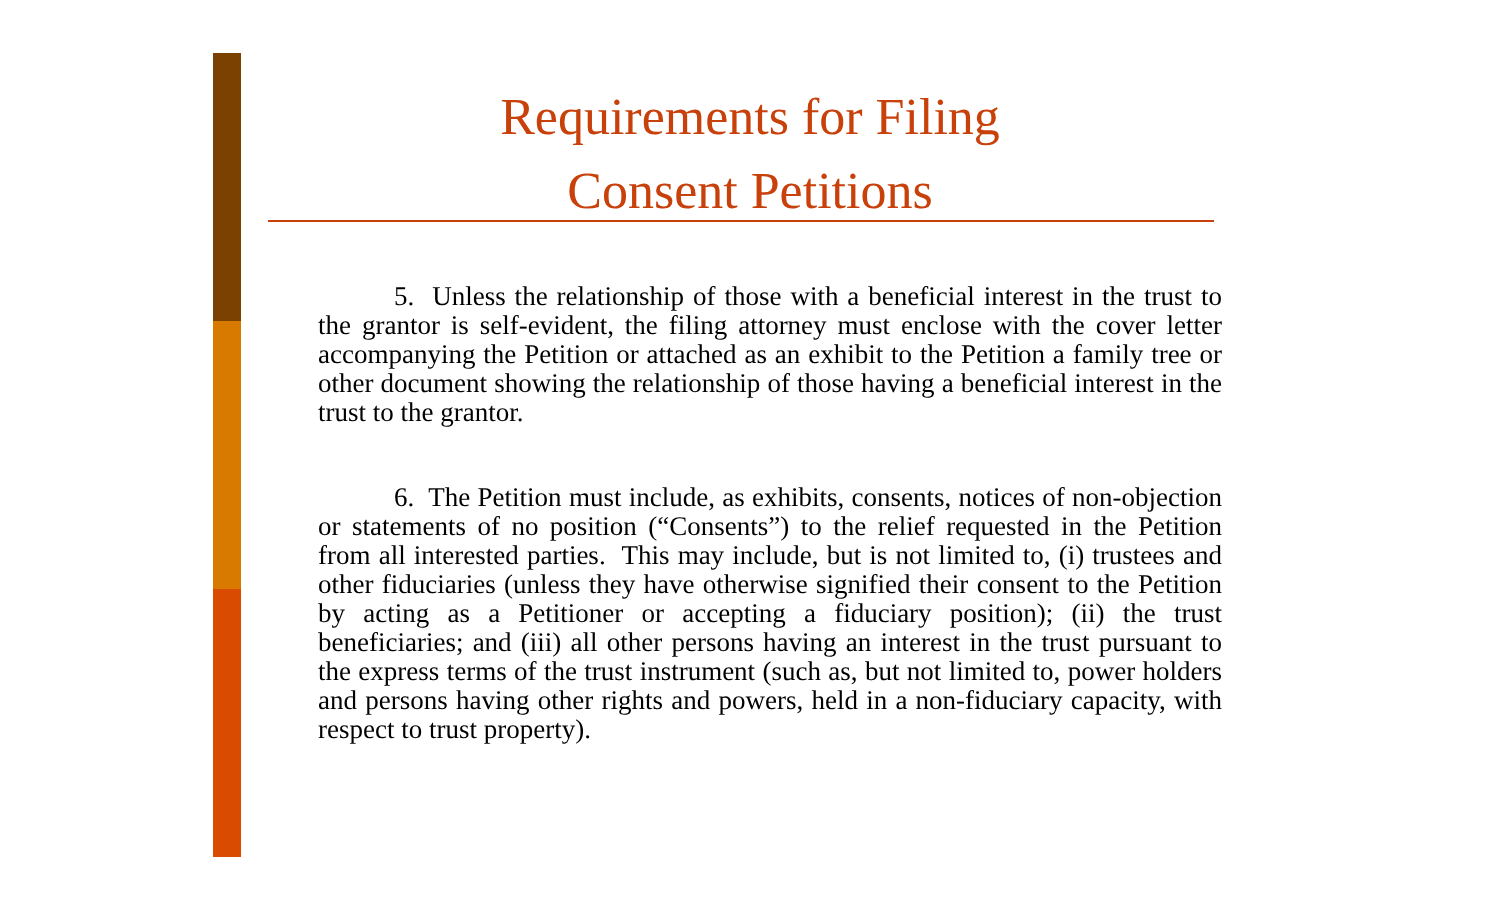Requirements for Filing
Consent Petitions
5. Unless the relationship of those with a beneficial interest in the trust to the grantor is self-evident, the filing attorney must enclose with the cover letter accompanying the Petition or attached as an exhibit to the Petition a family tree or other document showing the relationship of those having a beneficial interest in the trust to the grantor.
6. The Petition must include, as exhibits, consents, notices of non-objection or statements of no position (“Consents”) to the relief requested in the Petition from all interested parties. This may include, but is not limited to, (i) trustees and other fiduciaries (unless they have otherwise signified their consent to the Petition by acting as a Petitioner or accepting a fiduciary position); (ii) the trust beneficiaries; and (iii) all other persons having an interest in the trust pursuant to the express terms of the trust instrument (such as, but not limited to, power holders and persons having other rights and powers, held in a non-fiduciary capacity, with respect to trust property).